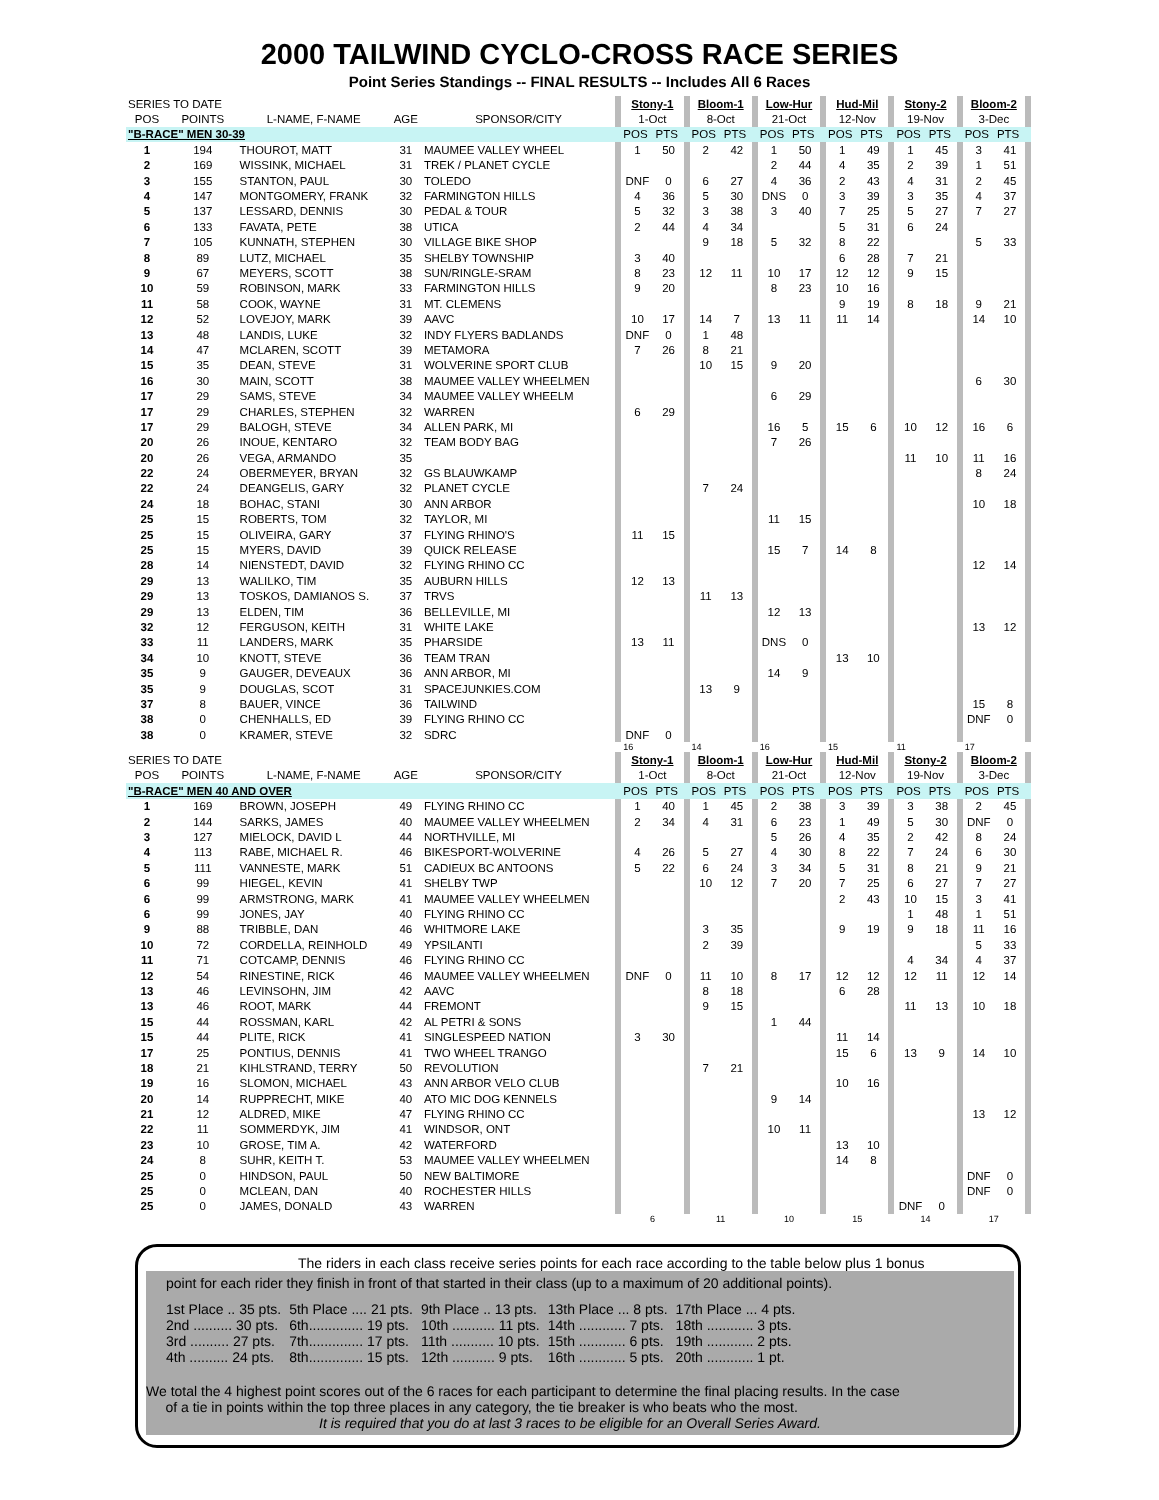2000 TAILWIND CYCLO-CROSS RACE SERIES
Point Series Standings -- FINAL RESULTS -- Includes All 6 Races
| SERIES TO DATE | | | | | | Stony-1 | | | Bloom-1 | | | Low-Hur | | | Hud-Mil | | | Stony-2 | | | Bloom-2 | | |
| POS | POINTS | L-NAME, F-NAME | AGE | SPONSOR/CITY | | 1-Oct | | | 8-Oct | | | 21-Oct | | | 12-Nov | | | 19-Nov | | | 3-Dec | | |
| "B-RACE" MEN 30-39 | | | | | | POS | PTS | | POS | PTS | | POS | PTS | | POS | PTS | | POS | PTS | | POS | PTS | |
| 1 | 194 | THOUROT, MATT | 31 | MAUMEE VALLEY WHEEL | | 1 | 50 | | 2 | 42 | | 1 | 50 | | 1 | 49 | | 1 | 45 | | 3 | 41 | |
| 2 | 169 | WISSINK, MICHAEL | 31 | TREK / PLANET CYCLE | | | | | | | | 2 | 44 | | 4 | 35 | | 2 | 39 | | 1 | 51 | |
| 3 | 155 | STANTON, PAUL | 30 | TOLEDO | | DNF | 0 | | 6 | 27 | | 4 | 36 | | 2 | 43 | | 4 | 31 | | 2 | 45 | |
| 4 | 147 | MONTGOMERY, FRANK | 32 | FARMINGTON HILLS | | 4 | 36 | | 5 | 30 | | DNS | 0 | | 3 | 39 | | 3 | 35 | | 4 | 37 | |
| 5 | 137 | LESSARD, DENNIS | 30 | PEDAL & TOUR | | 5 | 32 | | 3 | 38 | | 3 | 40 | | 7 | 25 | | 5 | 27 | | 7 | 27 | |
| 6 | 133 | FAVATA, PETE | 38 | UTICA | | 2 | 44 | | 4 | 34 | | | | | 5 | 31 | | 6 | 24 | | | | |
| 7 | 105 | KUNNATH, STEPHEN | 30 | VILLAGE BIKE SHOP | | | | | 9 | 18 | | 5 | 32 | | 8 | 22 | | | | | 5 | 33 | |
| 8 | 89 | LUTZ, MICHAEL | 35 | SHELBY TOWNSHIP | | 3 | 40 | | | | | | | | 6 | 28 | | 7 | 21 | | | | |
| 9 | 67 | MEYERS, SCOTT | 38 | SUN/RINGLE-SRAM | | 8 | 23 | | 12 | 11 | | 10 | 17 | | 12 | 12 | | 9 | 15 | | | | |
| 10 | 59 | ROBINSON, MARK | 33 | FARMINGTON HILLS | | 9 | 20 | | | | | 8 | 23 | | 10 | 16 | | | | | | | |
| 11 | 58 | COOK, WAYNE | 31 | MT. CLEMENS | | | | | | | | | | | 9 | 19 | | 8 | 18 | | 9 | 21 | |
| 12 | 52 | LOVEJOY, MARK | 39 | AAVC | | 10 | 17 | | 14 | 7 | | 13 | 11 | | 11 | 14 | | | | | 14 | 10 | |
| 13 | 48 | LANDIS, LUKE | 32 | INDY FLYERS BADLANDS | | DNF | 0 | | 1 | 48 | | | | | | | | | | | | | |
| 14 | 47 | MCLAREN, SCOTT | 39 | METAMORA | | 7 | 26 | | 8 | 21 | | | | | | | | | | | | | |
| 15 | 35 | DEAN, STEVE | 31 | WOLVERINE SPORT CLUB | | | | | 10 | 15 | | 9 | 20 | | | | | | | | | | |
| 16 | 30 | MAIN, SCOTT | 38 | MAUMEE VALLEY WHEELMEN | | | | | | | | | | | | | | | | | 6 | 30 | |
| 17 | 29 | SAMS, STEVE | 34 | MAUMEE VALLEY WHEELM | | | | | | | | 6 | 29 | | | | | | | | | | |
| 17 | 29 | CHARLES, STEPHEN | 32 | WARREN | | 6 | 29 | | | | | | | | | | | | | | | | |
| 17 | 29 | BALOGH, STEVE | 34 | ALLEN PARK, MI | | | | | | | | 16 | 5 | | 15 | 6 | | 10 | 12 | | 16 | 6 | |
| 20 | 26 | INOUE, KENTARO | 32 | TEAM BODY BAG | | | | | | | | 7 | 26 | | | | | | | | | | |
| 20 | 26 | VEGA, ARMANDO | 35 | | | | | | | | | | | | | | | 11 | 10 | | 11 | 16 | |
| 22 | 24 | OBERMEYER, BRYAN | 32 | GS BLAUWKAMP | | | | | | | | | | | | | | | | | 8 | 24 | |
| 22 | 24 | DEANGELIS, GARY | 32 | PLANET CYCLE | | | | | 7 | 24 | | | | | | | | | | | | | |
| 24 | 18 | BOHAC, STANI | 30 | ANN ARBOR | | | | | | | | | | | | | | | | | 10 | 18 | |
| 25 | 15 | ROBERTS, TOM | 32 | TAYLOR, MI | | | | | | | | 11 | 15 | | | | | | | | | | |
| 25 | 15 | OLIVEIRA, GARY | 37 | FLYING RHINO'S | | 11 | 15 | | | | | | | | | | | | | | | | |
| 25 | 15 | MYERS, DAVID | 39 | QUICK RELEASE | | | | | | | | 15 | 7 | | 14 | 8 | | | | | | | |
| 28 | 14 | NIENSTEDT, DAVID | 32 | FLYING RHINO CC | | | | | | | | | | | | | | | | | 12 | 14 | |
| 29 | 13 | WALILKO, TIM | 35 | AUBURN HILLS | | 12 | 13 | | | | | | | | | | | | | | | | |
| 29 | 13 | TOSKOS, DAMIANOS S. | 37 | TRVS | | | | | 11 | 13 | | | | | | | | | | | | | |
| 29 | 13 | ELDEN, TIM | 36 | BELLEVILLE, MI | | | | | | | | 12 | 13 | | | | | | | | | | |
| 32 | 12 | FERGUSON, KEITH | 31 | WHITE LAKE | | | | | | | | | | | | | | | | | 13 | 12 | |
| 33 | 11 | LANDERS, MARK | 35 | PHARSIDE | | 13 | 11 | | | | | DNS | 0 | | | | | | | | | | |
| 34 | 10 | KNOTT, STEVE | 36 | TEAM TRAN | | | | | | | | | | | 13 | 10 | | | | | | | |
| 35 | 9 | GAUGER, DEVEAUX | 36 | ANN ARBOR, MI | | | | | | | | 14 | 9 | | | | | | | | | | |
| 35 | 9 | DOUGLAS, SCOT | 31 | SPACEJUNKIES.COM | | | | | 13 | 9 | | | | | | | | | | | | | |
| 37 | 8 | BAUER, VINCE | 36 | TAILWIND | | | | | | | | | | | | | | | | | 15 | 8 | |
| 38 | 0 | CHENHALLS, ED | 39 | FLYING RHINO CC | | | | | | | | | | | | | | | | | DNF | 0 | |
| 38 | 0 | KRAMER, STEVE | 32 | SDRC | | DNF | 0 | | | | | | | | | | | | | | | | |
| | | | | | | 16 | | | 14 | | | 16 | | | 15 | | | 11 | | | 17 | | |
| SERIES TO DATE | | | | | | Stony-1 | | | Bloom-1 | | | Low-Hur | | | Hud-Mil | | | Stony-2 | | | Bloom-2 | | |
| POS | POINTS | L-NAME, F-NAME | AGE | SPONSOR/CITY | | 1-Oct | | | 8-Oct | | | 21-Oct | | | 12-Nov | | | 19-Nov | | | 3-Dec | | |
| "B-RACE" MEN 40 AND OVER | | | | | | POS | PTS | | POS | PTS | | POS | PTS | | POS | PTS | | POS | PTS | | POS | PTS | |
| 1 | 169 | BROWN, JOSEPH | 49 | FLYING RHINO CC | | 1 | 40 | | 1 | 45 | | 2 | 38 | | 3 | 39 | | 3 | 38 | | 2 | 45 | |
| 2 | 144 | SARKS, JAMES | 40 | MAUMEE VALLEY WHEELMEN | | 2 | 34 | | 4 | 31 | | 6 | 23 | | 1 | 49 | | 5 | 30 | | DNF | 0 | |
| 3 | 127 | MIELOCK, DAVID L | 44 | NORTHVILLE, MI | | | | | | | | 5 | 26 | | 4 | 35 | | 2 | 42 | | 8 | 24 | |
| 4 | 113 | RABE, MICHAEL R. | 46 | BIKESPORT-WOLVERINE | | 4 | 26 | | 5 | 27 | | 4 | 30 | | 8 | 22 | | 7 | 24 | | 6 | 30 | |
| 5 | 111 | VANNESTE, MARK | 51 | CADIEUX BC ANTOONS | | 5 | 22 | | 6 | 24 | | 3 | 34 | | 5 | 31 | | 8 | 21 | | 9 | 21 | |
| 6 | 99 | HIEGEL, KEVIN | 41 | SHELBY TWP | | | | | 10 | 12 | | 7 | 20 | | 7 | 25 | | 6 | 27 | | 7 | 27 | |
| 6 | 99 | ARMSTRONG, MARK | 41 | MAUMEE VALLEY WHEELMEN | | | | | | | | | | | 2 | 43 | | 10 | 15 | | 3 | 41 | |
| 6 | 99 | JONES, JAY | 40 | FLYING RHINO CC | | | | | | | | | | | | | | 1 | 48 | | 1 | 51 | |
| 9 | 88 | TRIBBLE, DAN | 46 | WHITMORE LAKE | | | | | 3 | 35 | | | | | 9 | 19 | | 9 | 18 | | 11 | 16 | |
| 10 | 72 | CORDELLA, REINHOLD | 49 | YPSILANTI | | | | | 2 | 39 | | | | | | | | | | | 5 | 33 | |
| 11 | 71 | COTCAMP, DENNIS | 46 | FLYING RHINO CC | | | | | | | | | | | | | | 4 | 34 | | 4 | 37 | |
| 12 | 54 | RINESTINE, RICK | 46 | MAUMEE VALLEY WHEELMEN | | DNF | 0 | | 11 | 10 | | 8 | 17 | | 12 | 12 | | 12 | 11 | | 12 | 14 | |
| 13 | 46 | LEVINSOHN, JIM | 42 | AAVC | | | | | 8 | 18 | | | | | 6 | 28 | | | | | | | |
| 13 | 46 | ROOT, MARK | 44 | FREMONT | | | | | 9 | 15 | | | | | | | | 11 | 13 | | 10 | 18 | |
| 15 | 44 | ROSSMAN, KARL | 42 | AL PETRI & SONS | | | | | | | | 1 | 44 | | | | | | | | | | |
| 15 | 44 | PLITE, RICK | 41 | SINGLESPEED NATION | | 3 | 30 | | | | | | | | 11 | 14 | | | | | | | |
| 17 | 25 | PONTIUS, DENNIS | 41 | TWO WHEEL TRANGO | | | | | | | | | | | 15 | 6 | | 13 | 9 | | 14 | 10 | |
| 18 | 21 | KIHLSTRAND, TERRY | 50 | REVOLUTION | | | | | 7 | 21 | | | | | | | | | | | | | |
| 19 | 16 | SLOMON, MICHAEL | 43 | ANN ARBOR VELO CLUB | | | | | | | | | | | 10 | 16 | | | | | | | |
| 20 | 14 | RUPPRECHT, MIKE | 40 | ATO MIC DOG KENNELS | | | | | | | | 9 | 14 | | | | | | | | | | |
| 21 | 12 | ALDRED, MIKE | 47 | FLYING RHINO CC | | | | | | | | | | | | | | | | | 13 | 12 | |
| 22 | 11 | SOMMERDYK, JIM | 41 | WINDSOR, ONT | | | | | | | | 10 | 11 | | | | | | | | | | |
| 23 | 10 | GROSE, TIM A. | 42 | WATERFORD | | | | | | | | | | | 13 | 10 | | | | | | | |
| 24 | 8 | SUHR, KEITH T. | 53 | MAUMEE VALLEY WHEELMEN | | | | | | | | | | | 14 | 8 | | | | | | | |
| 25 | 0 | HINDSON, PAUL | 50 | NEW BALTIMORE | | | | | | | | | | | | | | | | | DNF | 0 | |
| 25 | 0 | MCLEAN, DAN | 40 | ROCHESTER HILLS | | | | | | | | | | | | | | | | | DNF | 0 | |
| 25 | 0 | JAMES, DONALD | 43 | WARREN | | | | | | | | | | | | | | DNF | 0 | | | | |
| | | | | | | 6 | | | 11 | | | 10 | | | 15 | | | 14 | | | 17 | | |
The riders in each class receive series points for each race according to the table below plus 1 bonus
point for each rider they finish in front of that started in their class (up to a maximum of 20 additional points).
| 1st Place .. 35 pts. | 5th Place .... 21 pts. | 9th Place .. 13 pts. | 13th Place ... 8 pts. | 17th Place ... 4 pts. |
| 2nd .......... 30 pts. | 6th.............. 19 pts. | 10th ........... 11 pts. | 14th ............ 7 pts. | 18th ............ 3 pts. |
| 3rd .......... 27 pts. | 7th.............. 17 pts. | 11th ........... 10 pts. | 15th ............ 6 pts. | 19th ............ 2 pts. |
| 4th .......... 24 pts. | 8th.............. 15 pts. | 12th ........... 9 pts. | 16th ............ 5 pts. | 20th ............ 1 pt. |
We total the 4 highest point scores out of the 6 races for each participant to determine the final placing results. In the case
of a tie in points within the top three places in any category, the tie breaker is who beats who the most.
It is required that you do at last 3 races to be eligible for an Overall Series Award.